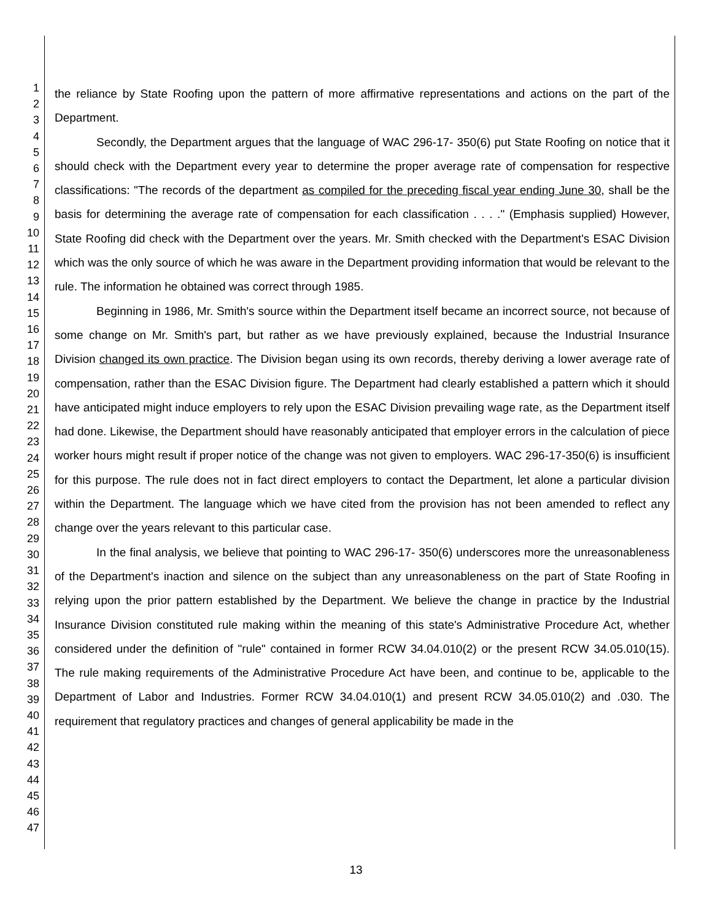1
2
3
4
5
6
7
8
9
10
11
12
13
14
15
16
17
18
19
20
21
22
23
24
25
26
27
28
29
30
31
32
33
34
35
36
37
38
39
40
41
42
43
44
45
46
47
the reliance by State Roofing upon the pattern of more affirmative representations and actions on the part of the Department.
Secondly, the Department argues that the language of WAC 296-17- 350(6) put State Roofing on notice that it should check with the Department every year to determine the proper average rate of compensation for respective classifications: "The records of the department as compiled for the preceding fiscal year ending June 30, shall be the basis for determining the average rate of compensation for each classification . . . ." (Emphasis supplied) However, State Roofing did check with the Department over the years. Mr. Smith checked with the Department's ESAC Division which was the only source of which he was aware in the Department providing information that would be relevant to the rule. The information he obtained was correct through 1985.
Beginning in 1986, Mr. Smith's source within the Department itself became an incorrect source, not because of some change on Mr. Smith's part, but rather as we have previously explained, because the Industrial Insurance Division changed its own practice. The Division began using its own records, thereby deriving a lower average rate of compensation, rather than the ESAC Division figure. The Department had clearly established a pattern which it should have anticipated might induce employers to rely upon the ESAC Division prevailing wage rate, as the Department itself had done. Likewise, the Department should have reasonably anticipated that employer errors in the calculation of piece worker hours might result if proper notice of the change was not given to employers. WAC 296-17-350(6) is insufficient for this purpose. The rule does not in fact direct employers to contact the Department, let alone a particular division within the Department. The language which we have cited from the provision has not been amended to reflect any change over the years relevant to this particular case.
In the final analysis, we believe that pointing to WAC 296-17- 350(6) underscores more the unreasonableness of the Department's inaction and silence on the subject than any unreasonableness on the part of State Roofing in relying upon the prior pattern established by the Department. We believe the change in practice by the Industrial Insurance Division constituted rule making within the meaning of this state's Administrative Procedure Act, whether considered under the definition of "rule" contained in former RCW 34.04.010(2) or the present RCW 34.05.010(15). The rule making requirements of the Administrative Procedure Act have been, and continue to be, applicable to the Department of Labor and Industries. Former RCW 34.04.010(1) and present RCW 34.05.010(2) and .030. The requirement that regulatory practices and changes of general applicability be made in the
13